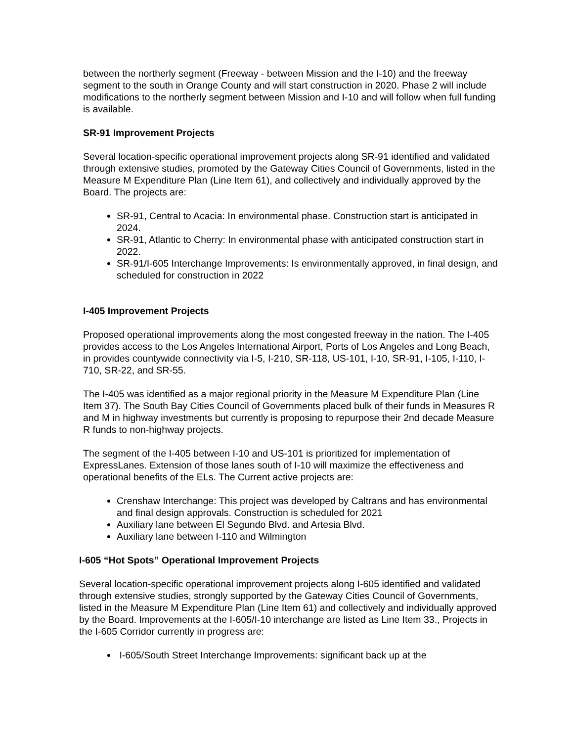between the northerly segment (Freeway - between Mission and the I-10) and the freeway segment to the south in Orange County and will start construction in 2020. Phase 2 will include modifications to the northerly segment between Mission and I-10 and will follow when full funding is available.
SR-91 Improvement Projects
Several location-specific operational improvement projects along SR-91 identified and validated through extensive studies, promoted by the Gateway Cities Council of Governments, listed in the Measure M Expenditure Plan (Line Item 61), and collectively and individually approved by the Board. The projects are:
SR-91, Central to Acacia: In environmental phase. Construction start is anticipated in 2024.
SR-91, Atlantic to Cherry: In environmental phase with anticipated construction start in 2022.
SR-91/I-605 Interchange Improvements: Is environmentally approved, in final design, and scheduled for construction in 2022
I-405 Improvement Projects
Proposed operational improvements along the most congested freeway in the nation. The I-405 provides access to the Los Angeles International Airport, Ports of Los Angeles and Long Beach, in provides countywide connectivity via I-5, I-210, SR-118, US-101, I-10, SR-91, I-105, I-110, I-710, SR-22, and SR-55.
The I-405 was identified as a major regional priority in the Measure M Expenditure Plan (Line Item 37). The South Bay Cities Council of Governments placed bulk of their funds in Measures R and M in highway investments but currently is proposing to repurpose their 2nd decade Measure R funds to non-highway projects.
The segment of the I-405 between I-10 and US-101 is prioritized for implementation of ExpressLanes. Extension of those lanes south of I-10 will maximize the effectiveness and operational benefits of the ELs. The Current active projects are:
Crenshaw Interchange: This project was developed by Caltrans and has environmental and final design approvals. Construction is scheduled for 2021
Auxiliary lane between El Segundo Blvd. and Artesia Blvd.
Auxiliary lane between I-110 and Wilmington
I-605 “Hot Spots” Operational Improvement Projects
Several location-specific operational improvement projects along I-605 identified and validated through extensive studies, strongly supported by the Gateway Cities Council of Governments, listed in the Measure M Expenditure Plan (Line Item 61) and collectively and individually approved by the Board. Improvements at the I-605/I-10 interchange are listed as Line Item 33., Projects in the I-605 Corridor currently in progress are:
I-605/South Street Interchange Improvements: significant back up at the